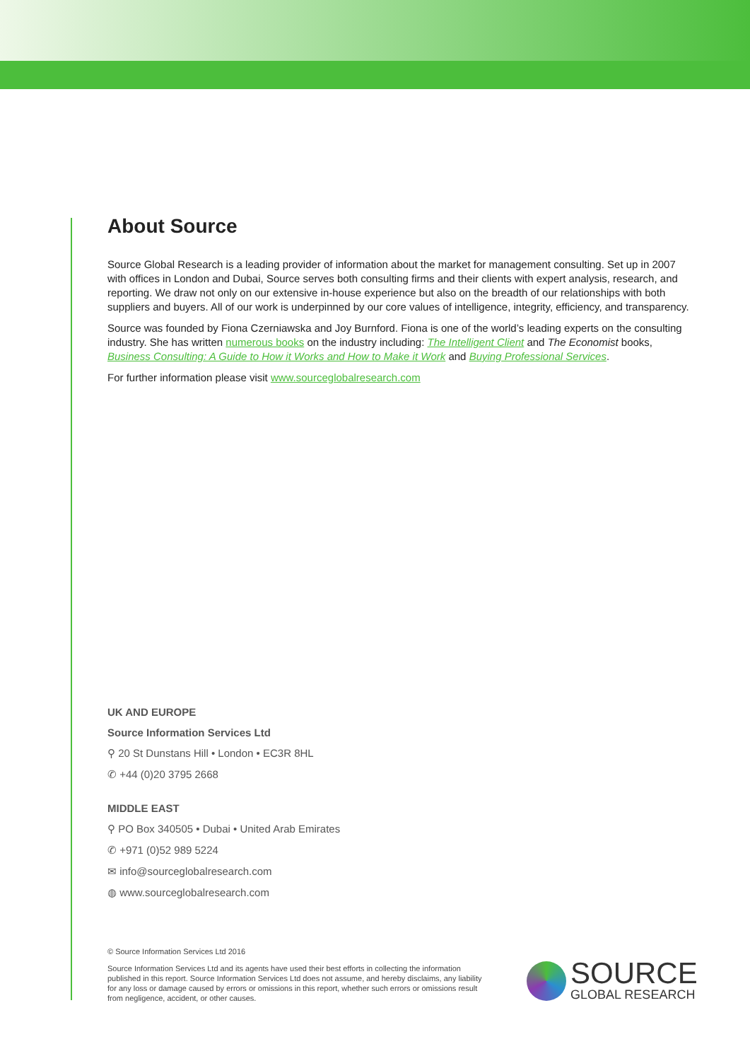About Source
Source Global Research is a leading provider of information about the market for management consulting. Set up in 2007 with offices in London and Dubai, Source serves both consulting firms and their clients with expert analysis, research, and reporting. We draw not only on our extensive in-house experience but also on the breadth of our relationships with both suppliers and buyers. All of our work is underpinned by our core values of intelligence, integrity, efficiency, and transparency.
Source was founded by Fiona Czerniawska and Joy Burnford. Fiona is one of the world’s leading experts on the consulting industry. She has written numerous books on the industry including: The Intelligent Client and The Economist books, Business Consulting: A Guide to How it Works and How to Make it Work and Buying Professional Services.
For further information please visit www.sourceglobalresearch.com
UK AND EUROPE
Source Information Services Ltd
⚲ 20 St Dunstans Hill • London • EC3R 8HL
✆ +44 (0)20 3795 2668
MIDDLE EAST
⚲ PO Box 340505 • Dubai • United Arab Emirates
✆ +971 (0)52 989 5224
✉ info@sourceglobalresearch.com
◍ www.sourceglobalresearch.com
© Source Information Services Ltd 2016
Source Information Services Ltd and its agents have used their best efforts in collecting the information published in this report. Source Information Services Ltd does not assume, and hereby disclaims, any liability for any loss or damage caused by errors or omissions in this report, whether such errors or omissions result from negligence, accident, or other causes.
SOURCE
GLOBAL RESEARCH